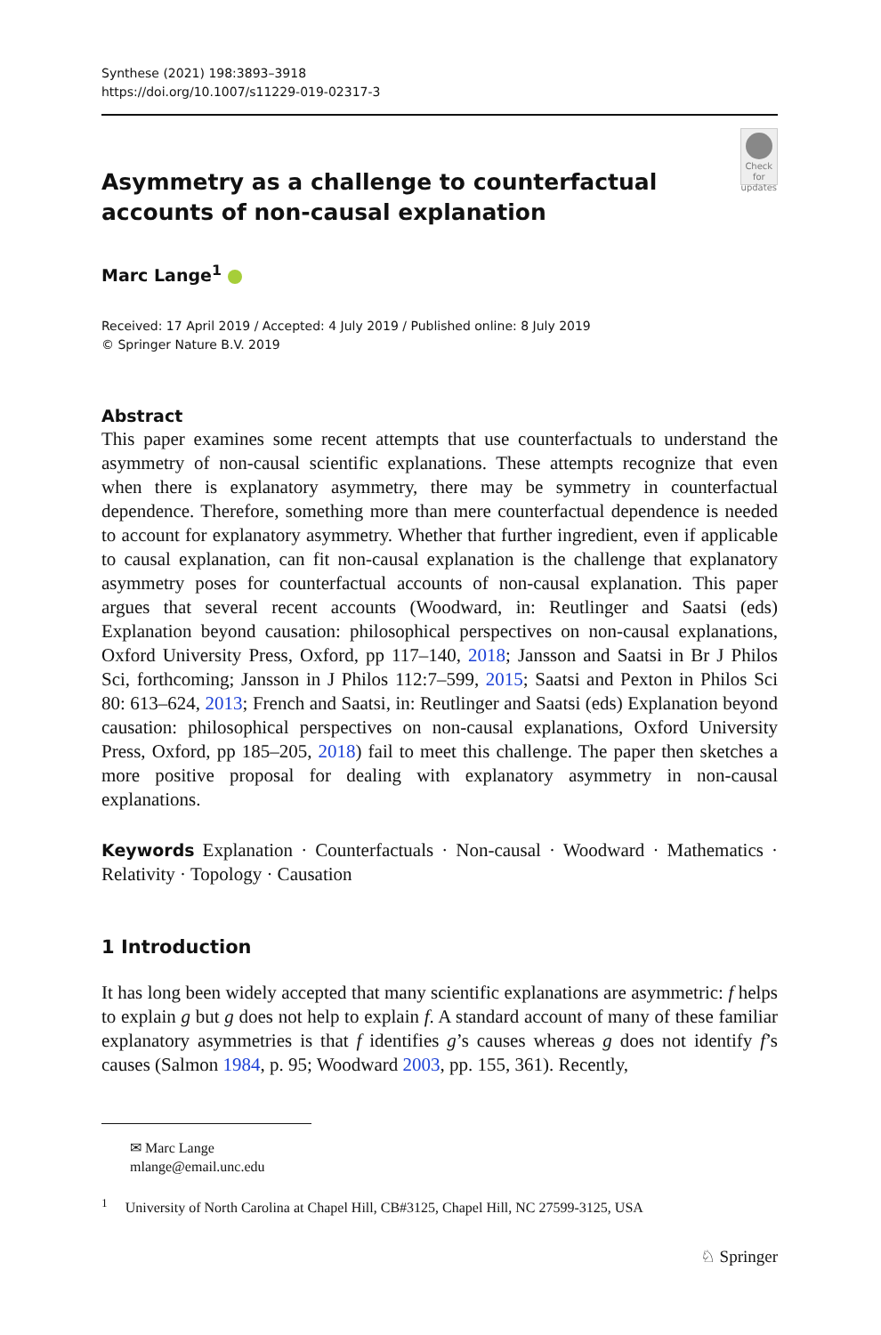Synthese (2021) 198:3893–3918
https://doi.org/10.1007/s11229-019-02317-3
Asymmetry as a challenge to counterfactual accounts of non-causal explanation
Check for updates
Marc Lange<sup>1</sup>
Received: 17 April 2019 / Accepted: 4 July 2019 / Published online: 8 July 2019
© Springer Nature B.V. 2019
Abstract
This paper examines some recent attempts that use counterfactuals to understand the asymmetry of non-causal scientific explanations. These attempts recognize that even when there is explanatory asymmetry, there may be symmetry in counterfactual dependence. Therefore, something more than mere counterfactual dependence is needed to account for explanatory asymmetry. Whether that further ingredient, even if applicable to causal explanation, can fit non-causal explanation is the challenge that explanatory asymmetry poses for counterfactual accounts of non-causal explanation. This paper argues that several recent accounts (Woodward, in: Reutlinger and Saatsi (eds) Explanation beyond causation: philosophical perspectives on non-causal explanations, Oxford University Press, Oxford, pp 117–140, 2018; Jansson and Saatsi in Br J Philos Sci, forthcoming; Jansson in J Philos 112:7–599, 2015; Saatsi and Pexton in Philos Sci 80: 613–624, 2013; French and Saatsi, in: Reutlinger and Saatsi (eds) Explanation beyond causation: philosophical perspectives on non-causal explanations, Oxford University Press, Oxford, pp 185–205, 2018) fail to meet this challenge. The paper then sketches a more positive proposal for dealing with explanatory asymmetry in non-causal explanations.
Keywords Explanation · Counterfactuals · Non-causal · Woodward · Mathematics · Relativity · Topology · Causation
1 Introduction
It has long been widely accepted that many scientific explanations are asymmetric: f helps to explain g but g does not help to explain f. A standard account of many of these familiar explanatory asymmetries is that f identifies g’s causes whereas g does not identify f’s causes (Salmon 1984, p. 95; Woodward 2003, pp. 155, 361). Recently,
✉ Marc Lange
mlange@email.unc.edu
<sup>1</sup> University of North Carolina at Chapel Hill, CB#3125, Chapel Hill, NC 27599-3125, USA
♘ Springer